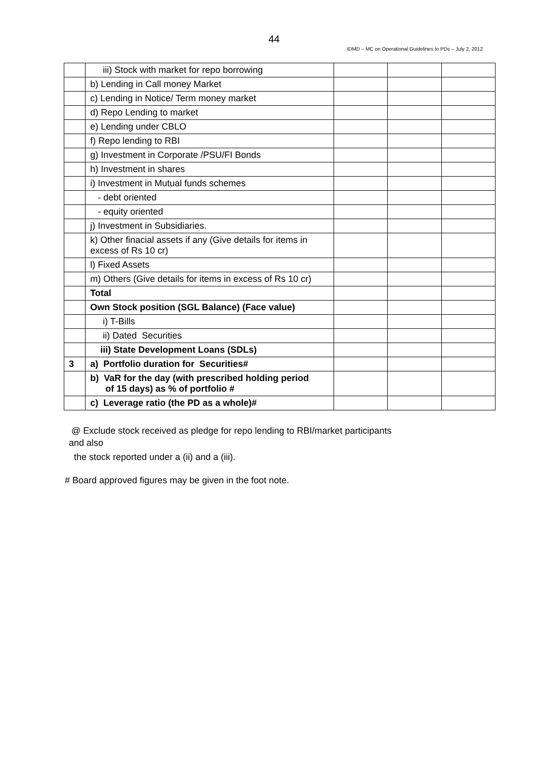44
IDMD – MC on Operational Guidelines to PDs – July 2, 2012
| | iii) Stock with market for repo borrowing | | | |
| | b) Lending in Call money Market | | | |
| | c) Lending in Notice/ Term money market | | | |
| | d) Repo Lending to market | | | |
| | e) Lending under CBLO | | | |
| | f) Repo lending to RBI | | | |
| | g) Investment in Corporate /PSU/FI Bonds | | | |
| | h) Investment in shares | | | |
| | i) Investment in Mutual funds schemes | | | |
| | - debt oriented | | | |
| | - equity oriented | | | |
| | j) Investment in Subsidiaries. | | | |
| | k) Other finacial assets if any (Give details for items in excess of Rs 10 cr) | | | |
| | l) Fixed Assets | | | |
| | m) Others (Give details for items in excess of Rs 10 cr) | | | |
| | Total | | | |
| | Own Stock position (SGL Balance) (Face value) | | | |
| | i) T-Bills | | | |
| | ii) Dated Securities | | | |
| | iii) State Development Loans (SDLs) | | | |
| 3 | a) Portfolio duration for Securities# | | | |
| | b) VaR for the day (with prescribed holding period of 15 days) as % of portfolio # | | | |
| | c) Leverage ratio (the PD as a whole)# | | | |
@ Exclude stock received as pledge for repo lending to RBI/market participants
and also
the stock reported under a (ii) and a (iii).
# Board approved figures may be given in the foot note.